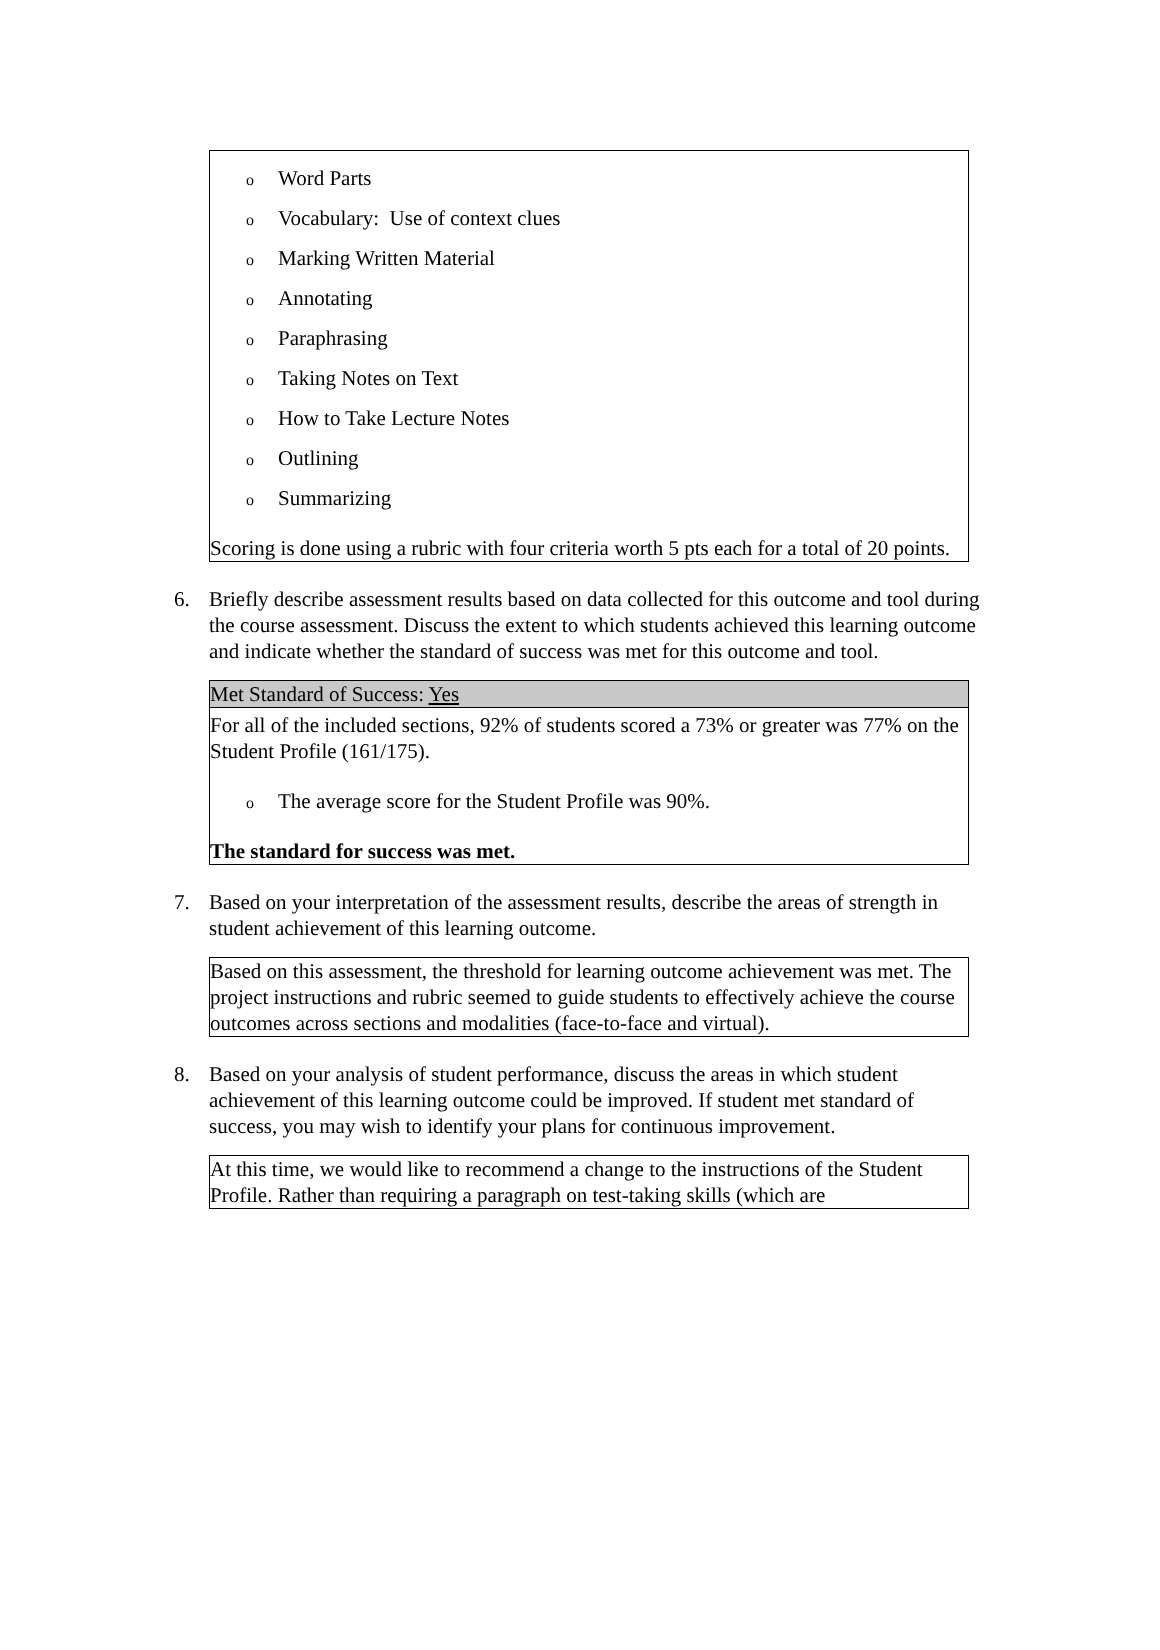o Word Parts
o Vocabulary: Use of context clues
o Marking Written Material
o Annotating
o Paraphrasing
o Taking Notes on Text
o How to Take Lecture Notes
o Outlining
o Summarizing
Scoring is done using a rubric with four criteria worth 5 pts each for a total of 20 points.
6. Briefly describe assessment results based on data collected for this outcome and tool during the course assessment. Discuss the extent to which students achieved this learning outcome and indicate whether the standard of success was met for this outcome and tool.
Met Standard of Success: Yes
For all of the included sections, 92% of students scored a 73% or greater was 77% on the Student Profile (161/175).
o The average score for the Student Profile was 90%.
The standard for success was met.
7. Based on your interpretation of the assessment results, describe the areas of strength in student achievement of this learning outcome.
Based on this assessment, the threshold for learning outcome achievement was met. The project instructions and rubric seemed to guide students to effectively achieve the course outcomes across sections and modalities (face-to-face and virtual).
8. Based on your analysis of student performance, discuss the areas in which student achievement of this learning outcome could be improved. If student met standard of success, you may wish to identify your plans for continuous improvement.
At this time, we would like to recommend a change to the instructions of the Student Profile. Rather than requiring a paragraph on test-taking skills (which are